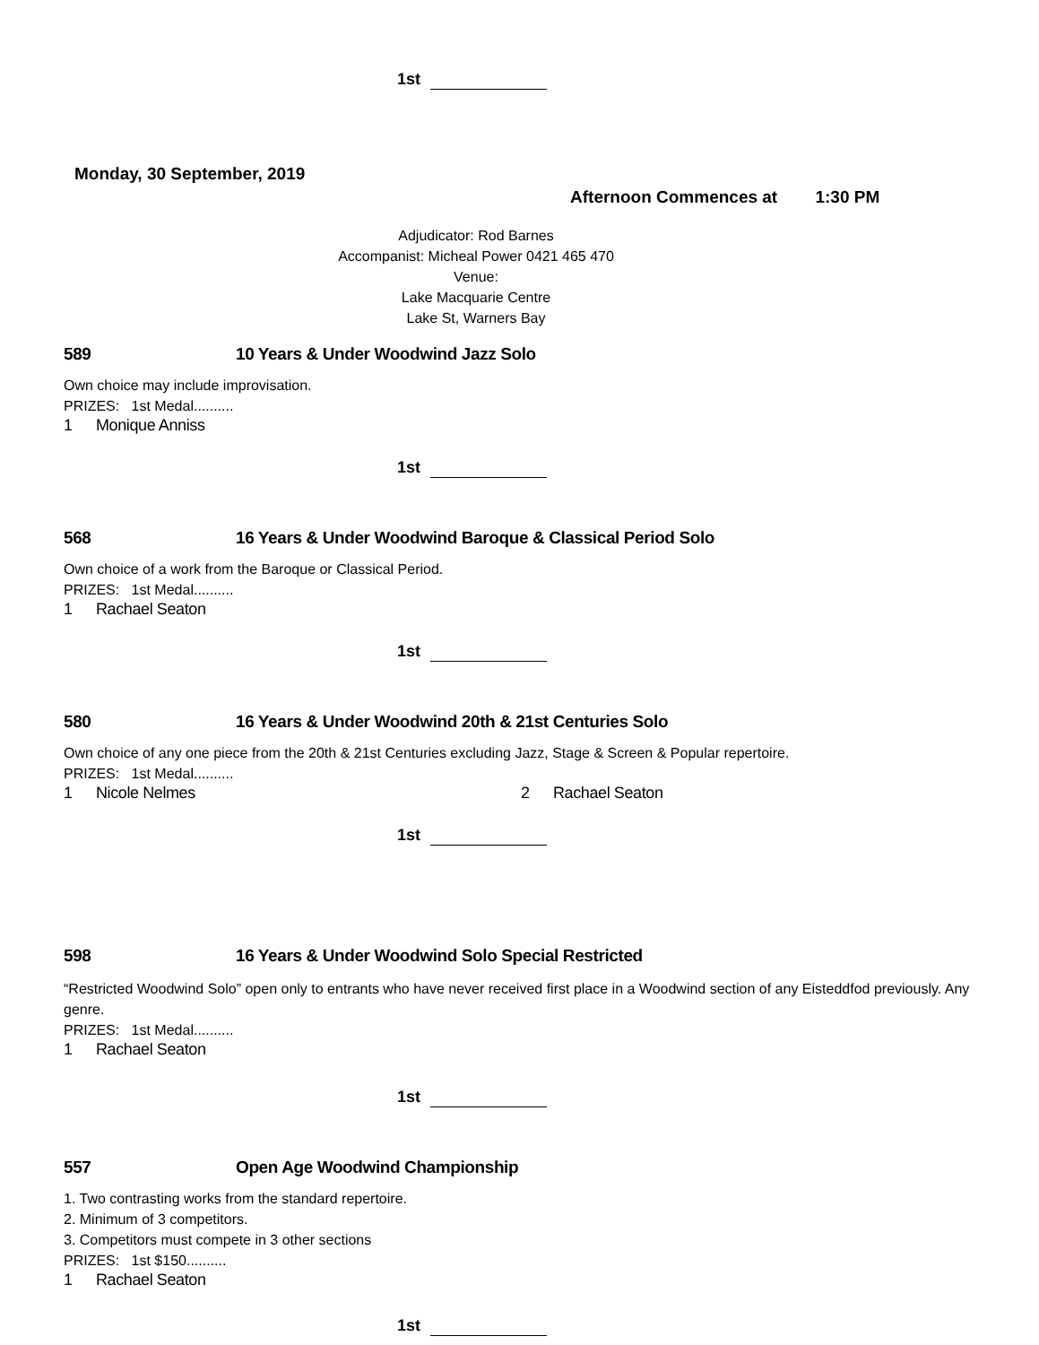1st
Monday, 30 September, 2019
Afternoon Commences at 1:30 PM
Adjudicator: Rod Barnes
Accompanist: Micheal Power 0421 465 470
Venue:
Lake Macquarie Centre
Lake St, Warners Bay
589 10 Years & Under Woodwind Jazz Solo
Own choice may include improvisation.
PRIZES: 1st Medal..........
1 Monique Anniss
1st
568 16 Years & Under Woodwind Baroque & Classical Period Solo
Own choice of a work from the Baroque or Classical Period.
PRIZES: 1st Medal..........
1 Rachael Seaton
1st
580 16 Years & Under Woodwind 20th & 21st Centuries Solo
Own choice of any one piece from the 20th & 21st Centuries excluding Jazz, Stage & Screen & Popular repertoire.
PRIZES: 1st Medal..........
1 Nicole Nelmes 2 Rachael Seaton
1st
598 16 Years & Under Woodwind Solo Special Restricted
“Restricted Woodwind Solo” open only to entrants who have never received first place in a Woodwind section of any Eisteddfod previously. Any genre.
PRIZES: 1st Medal..........
1 Rachael Seaton
1st
557 Open Age Woodwind Championship
1. Two contrasting works from the standard repertoire.
2. Minimum of 3 competitors.
3. Competitors must compete in 3 other sections
PRIZES: 1st $150..........
1 Rachael Seaton
1st